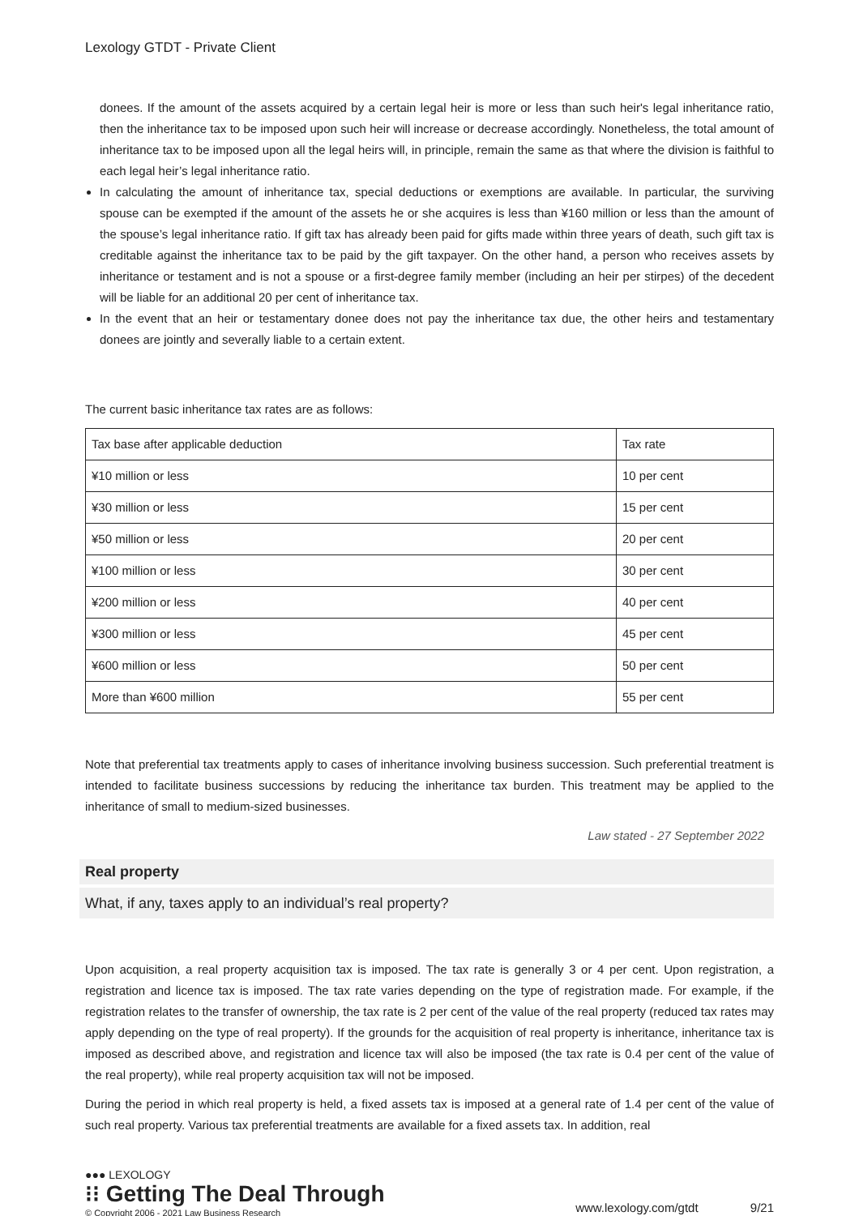Lexology GTDT - Private Client
donees. If the amount of the assets acquired by a certain legal heir is more or less than such heir's legal inheritance ratio, then the inheritance tax to be imposed upon such heir will increase or decrease accordingly. Nonetheless, the total amount of inheritance tax to be imposed upon all the legal heirs will, in principle, remain the same as that where the division is faithful to each legal heir’s legal inheritance ratio.
In calculating the amount of inheritance tax, special deductions or exemptions are available. In particular, the surviving spouse can be exempted if the amount of the assets he or she acquires is less than ¥160 million or less than the amount of the spouse’s legal inheritance ratio. If gift tax has already been paid for gifts made within three years of death, such gift tax is creditable against the inheritance tax to be paid by the gift taxpayer. On the other hand, a person who receives assets by inheritance or testament and is not a spouse or a first-degree family member (including an heir per stirpes) of the decedent will be liable for an additional 20 per cent of inheritance tax.
In the event that an heir or testamentary donee does not pay the inheritance tax due, the other heirs and testamentary donees are jointly and severally liable to a certain extent.
The current basic inheritance tax rates are as follows:
| Tax base after applicable deduction | Tax rate |
| ¥10 million or less | 10 per cent |
| ¥30 million or less | 15 per cent |
| ¥50 million or less | 20 per cent |
| ¥100 million or less | 30 per cent |
| ¥200 million or less | 40 per cent |
| ¥300 million or less | 45 per cent |
| ¥600 million or less | 50 per cent |
| More than ¥600 million | 55 per cent |
Note that preferential tax treatments apply to cases of inheritance involving business succession. Such preferential treatment is intended to facilitate business successions by reducing the inheritance tax burden. This treatment may be applied to the inheritance of small to medium-sized businesses.
Law stated - 27 September 2022
Real property
What, if any, taxes apply to an individual’s real property?
Upon acquisition, a real property acquisition tax is imposed. The tax rate is generally 3 or 4 per cent. Upon registration, a registration and licence tax is imposed. The tax rate varies depending on the type of registration made. For example, if the registration relates to the transfer of ownership, the tax rate is 2 per cent of the value of the real property (reduced tax rates may apply depending on the type of real property). If the grounds for the acquisition of real property is inheritance, inheritance tax is imposed as described above, and registration and licence tax will also be imposed (the tax rate is 0.4 per cent of the value of the real property), while real property acquisition tax will not be imposed.
During the period in which real property is held, a fixed assets tax is imposed at a general rate of 1.4 per cent of the value of such real property. Various tax preferential treatments are available for a fixed assets tax. In addition, real
●●● LEXOLOGY
⁝⁝ Getting The Deal Through
© Copyright 2006 - 2021 Law Business Research
www.lexology.com/gtdt 9/21